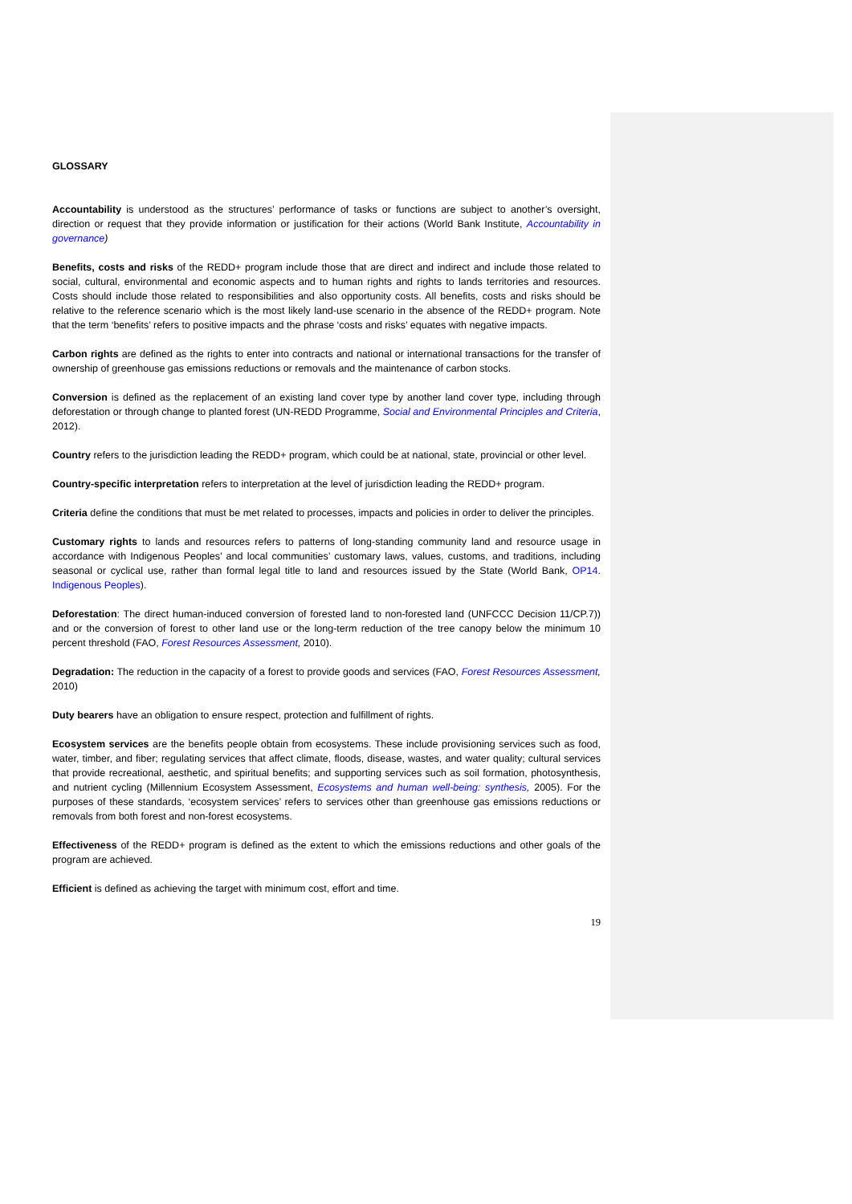GLOSSARY
Accountability is understood as the structures’ performance of tasks or functions are subject to another’s oversight, direction or request that they provide information or justification for their actions (World Bank Institute, Accountability in governance)
Benefits, costs and risks of the REDD+ program include those that are direct and indirect and include those related to social, cultural, environmental and economic aspects and to human rights and rights to lands territories and resources. Costs should include those related to responsibilities and also opportunity costs. All benefits, costs and risks should be relative to the reference scenario which is the most likely land-use scenario in the absence of the REDD+ program. Note that the term ‘benefits’ refers to positive impacts and the phrase ‘costs and risks’ equates with negative impacts.
Carbon rights are defined as the rights to enter into contracts and national or international transactions for the transfer of ownership of greenhouse gas emissions reductions or removals and the maintenance of carbon stocks.
Conversion is defined as the replacement of an existing land cover type by another land cover type, including through deforestation or through change to planted forest (UN-REDD Programme, Social and Environmental Principles and Criteria, 2012).
Country refers to the jurisdiction leading the REDD+ program, which could be at national, state, provincial or other level.
Country-specific interpretation refers to interpretation at the level of jurisdiction leading the REDD+ program.
Criteria define the conditions that must be met related to processes, impacts and policies in order to deliver the principles.
Customary rights to lands and resources refers to patterns of long-standing community land and resource usage in accordance with Indigenous Peoples’ and local communities’ customary laws, values, customs, and traditions, including seasonal or cyclical use, rather than formal legal title to land and resources issued by the State (World Bank, OP14. Indigenous Peoples).
Deforestation: The direct human-induced conversion of forested land to non-forested land (UNFCCC Decision 11/CP.7)) and or the conversion of forest to other land use or the long-term reduction of the tree canopy below the minimum 10 percent threshold (FAO, Forest Resources Assessment, 2010).
Degradation: The reduction in the capacity of a forest to provide goods and services (FAO, Forest Resources Assessment, 2010)
Duty bearers have an obligation to ensure respect, protection and fulfillment of rights.
Ecosystem services are the benefits people obtain from ecosystems. These include provisioning services such as food, water, timber, and fiber; regulating services that affect climate, floods, disease, wastes, and water quality; cultural services that provide recreational, aesthetic, and spiritual benefits; and supporting services such as soil formation, photosynthesis, and nutrient cycling (Millennium Ecosystem Assessment, Ecosystems and human well-being: synthesis, 2005). For the purposes of these standards, ‘ecosystem services’ refers to services other than greenhouse gas emissions reductions or removals from both forest and non-forest ecosystems.
Effectiveness of the REDD+ program is defined as the extent to which the emissions reductions and other goals of the program are achieved.
Efficient is defined as achieving the target with minimum cost, effort and time.
19